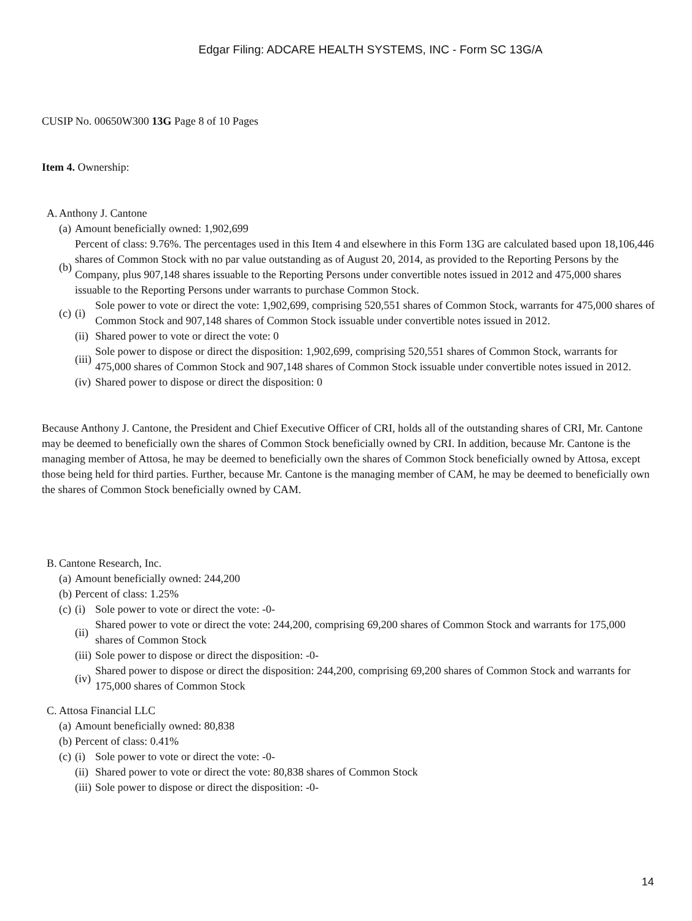Edgar Filing: ADCARE HEALTH SYSTEMS, INC - Form SC 13G/A
CUSIP No. 00650W300 13G Page 8 of 10 Pages
Item 4. Ownership:
| A. | Anthony J. Cantone | | |
| | (a) | Amount beneficially owned: 1,902,699 | |
| | (b) | Percent of class: 9.76%. The percentages used in this Item 4 and elsewhere in this Form 13G are calculated based upon 18,106,446 shares of Common Stock with no par value outstanding as of August 20, 2014, as provided to the Reporting Persons by the Company, plus 907,148 shares issuable to the Reporting Persons under convertible notes issued in 2012 and 475,000 shares issuable to the Reporting Persons under warrants to purchase Common Stock. | |
| | (c) | (i) | Sole power to vote or direct the vote: 1,902,699, comprising 520,551 shares of Common Stock, warrants for 475,000 shares of Common Stock and 907,148 shares of Common Stock issuable under convertible notes issued in 2012. |
| | | (ii) | Shared power to vote or direct the vote: 0 |
| | | (iii) | Sole power to dispose or direct the disposition: 1,902,699, comprising 520,551 shares of Common Stock, warrants for 475,000 shares of Common Stock and 907,148 shares of Common Stock issuable under convertible notes issued in 2012. |
| | | (iv) | Shared power to dispose or direct the disposition: 0 |
Because Anthony J. Cantone, the President and Chief Executive Officer of CRI, holds all of the outstanding shares of CRI, Mr. Cantone may be deemed to beneficially own the shares of Common Stock beneficially owned by CRI. In addition, because Mr. Cantone is the managing member of Attosa, he may be deemed to beneficially own the shares of Common Stock beneficially owned by Attosa, except those being held for third parties. Further, because Mr. Cantone is the managing member of CAM, he may be deemed to beneficially own the shares of Common Stock beneficially owned by CAM.
| B. | Cantone Research, Inc. | | |
| | (a) | Amount beneficially owned: 244,200 | |
| | (b) | Percent of class: 1.25% | |
| | (c) | (i) | Sole power to vote or direct the vote: -0- |
| | | (ii) | Shared power to vote or direct the vote: 244,200, comprising 69,200 shares of Common Stock and warrants for 175,000 shares of Common Stock |
| | | (iii) | Sole power to dispose or direct the disposition: -0- |
| | | (iv) | Shared power to dispose or direct the disposition: 244,200, comprising 69,200 shares of Common Stock and warrants for 175,000 shares of Common Stock |
| C. | Attosa Financial LLC | | |
| | (a) | Amount beneficially owned: 80,838 | |
| | (b) | Percent of class: 0.41% | |
| | (c) | (i) | Sole power to vote or direct the vote: -0- |
| | | (ii) | Shared power to vote or direct the vote: 80,838 shares of Common Stock |
| | | (iii) | Sole power to dispose or direct the disposition: -0- |
14